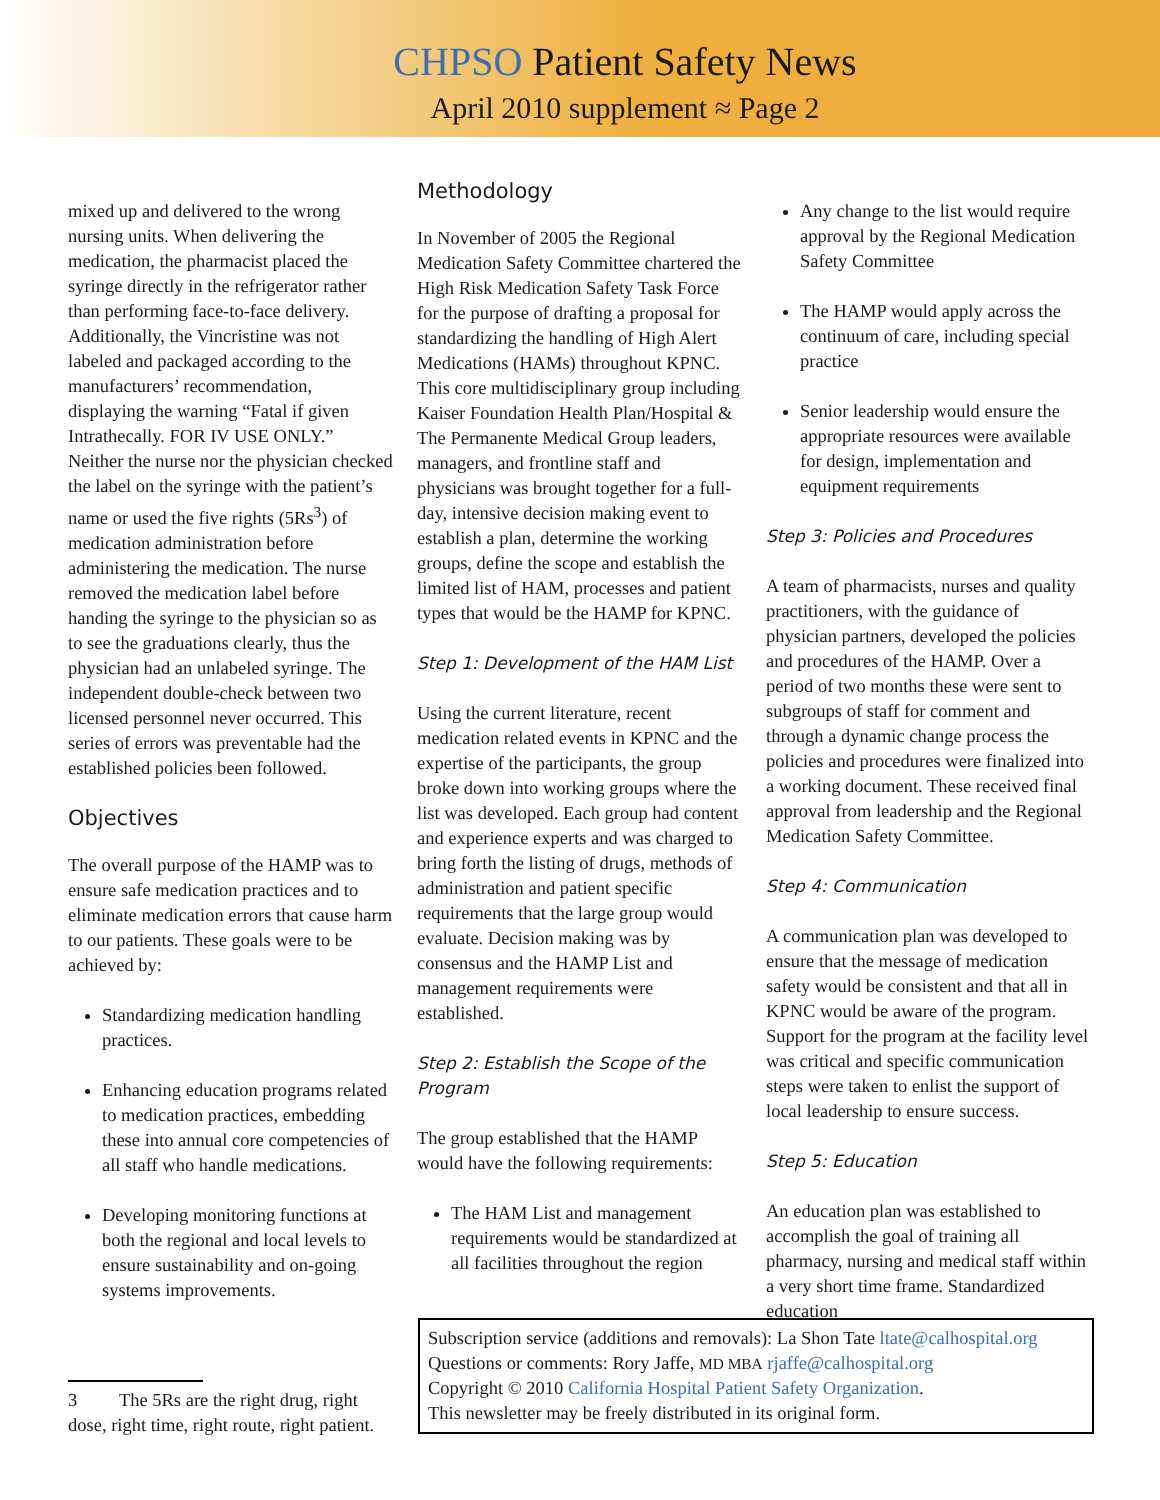CHPSO Patient Safety News
April 2010 supplement ≈ Page 2
mixed up and delivered to the wrong nursing units. When delivering the medication, the pharmacist placed the syringe directly in the refrigerator rather than performing face-to-face delivery. Additionally, the Vincristine was not labeled and packaged according to the manufacturers’ recommendation, displaying the warning “Fatal if given Intrathecally. FOR IV USE ONLY.” Neither the nurse nor the physician checked the label on the syringe with the patient’s name or used the five rights (5Rs<sup>3</sup>) of medication administration before administering the medication. The nurse removed the medication label before handing the syringe to the physician so as to see the graduations clearly, thus the physician had an unlabeled syringe. The independent double-check between two licensed personnel never occurred. This series of errors was preventable had the established policies been followed.
Objectives
The overall purpose of the HAMP was to ensure safe medication practices and to eliminate medication errors that cause harm to our patients. These goals were to be achieved by:
Standardizing medication handling practices.
Enhancing education programs related to medication practices, embedding these into annual core competencies of all staff who handle medications.
Developing monitoring functions at both the regional and local levels to ensure sustainability and on-going systems improvements.
Methodology
In November of 2005 the Regional Medication Safety Committee chartered the High Risk Medication Safety Task Force for the purpose of drafting a proposal for standardizing the handling of High Alert Medications (HAMs) throughout KPNC. This core multidisciplinary group including Kaiser Foundation Health Plan/Hospital & The Permanente Medical Group leaders, managers, and frontline staff and physicians was brought together for a full-day, intensive decision making event to establish a plan, determine the working groups, define the scope and establish the limited list of HAM, processes and patient types that would be the HAMP for KPNC.
Step 1: Development of the HAM List
Using the current literature, recent medication related events in KPNC and the expertise of the participants, the group broke down into working groups where the list was developed. Each group had content and experience experts and was charged to bring forth the listing of drugs, methods of administration and patient specific requirements that the large group would evaluate. Decision making was by consensus and the HAMP List and management requirements were established.
Step 2: Establish the Scope of the Program
The group established that the HAMP would have the following requirements:
The HAM List and management requirements would be standardized at all facilities throughout the region
Any change to the list would require approval by the Regional Medication Safety Committee
The HAMP would apply across the continuum of care, including special practice
Senior leadership would ensure the appropriate resources were available for design, implementation and equipment requirements
Step 3: Policies and Procedures
A team of pharmacists, nurses and quality practitioners, with the guidance of physician partners, developed the policies and procedures of the HAMP. Over a period of two months these were sent to subgroups of staff for comment and through a dynamic change process the policies and procedures were finalized into a working document. These received final approval from leadership and the Regional Medication Safety Committee.
Step 4: Communication
A communication plan was developed to ensure that the message of medication safety would be consistent and that all in KPNC would be aware of the program. Support for the program at the facility level was critical and specific communication steps were taken to enlist the support of local leadership to ensure success.
Step 5: Education
An education plan was established to accomplish the goal of training all pharmacy, nursing and medical staff within a very short time frame. Standardized education
3 The 5Rs are the right drug, right dose, right time, right route, right patient.
Subscription service (additions and removals): La Shon Tate ltate@calhospital.org
Questions or comments: Rory Jaffe, MD MBA rjaffe@calhospital.org
Copyright © 2010 California Hospital Patient Safety Organization.
This newsletter may be freely distributed in its original form.